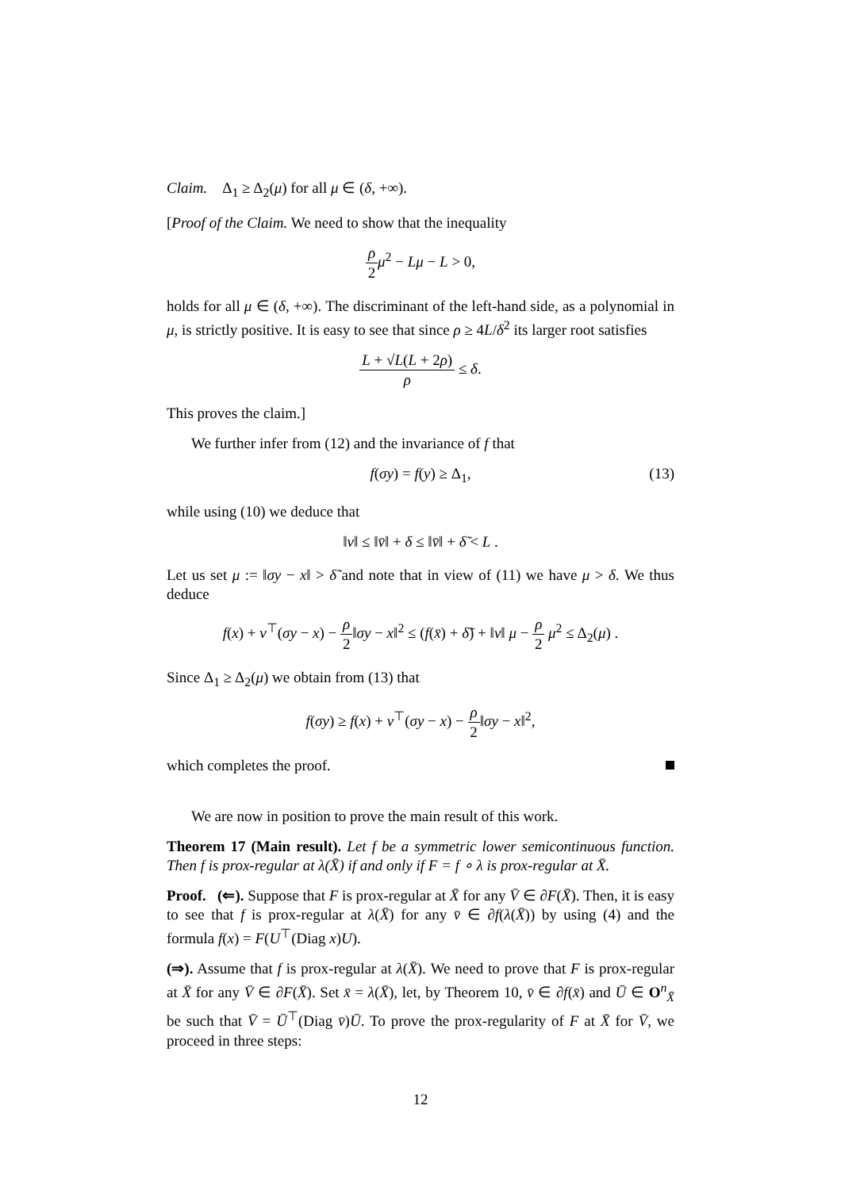Claim. Δ<sub>1</sub> ≥ Δ<sub>2</sub>(μ) for all μ ∈ (δ, +∞).
[Proof of the Claim. We need to show that the inequality
ρ 2 μ<sup>2</sup> − Lμ − L > 0,
holds for all μ ∈ (δ, +∞). The discriminant of the left-hand side, as a polynomial in μ, is strictly positive. It is easy to see that since ρ ≥ 4L/δ<sup>2</sup> its larger root satisfies
L + √L(L + 2ρ) ρ ≤ δ.
This proves the claim.]
We further infer from (12) and the invariance of f that
f(σy) = f(y) ≥ Δ<sub>1</sub>, (13)
while using (10) we deduce that
‖v‖ ≤ ‖v̄‖ + δ ≤ ‖v̄‖ + δ̃ < L .
Let us set μ := ‖σy − x‖ > δ̃ and note that in view of (11) we have μ > δ. We thus deduce
f(x) + v<sup>⊤</sup>(σy − x) − ρ 2‖σy − x‖<sup>2</sup> ≤ (f(x̄) + δ̃) + ‖v‖ μ − ρ 2 μ<sup>2</sup> ≤ Δ<sub>2</sub>(μ) .
Since Δ<sub>1</sub> ≥ Δ<sub>2</sub>(μ) we obtain from (13) that
f(σy) ≥ f(x) + v<sup>⊤</sup>(σy − x) − ρ 2‖σy − x‖<sup>2</sup>,
which completes the proof.
We are now in position to prove the main result of this work.
Theorem 17 (Main result). Let f be a symmetric lower semicontinuous function. Then f is prox-regular at λ(X̄) if and only if F = f ∘ λ is prox-regular at X̄.
Proof. (⇐). Suppose that F is prox-regular at X̄ for any V̄ ∈ ∂F(X̄). Then, it is easy to see that f is prox-regular at λ(X̄) for any v̄ ∈ ∂f(λ(X̄)) by using (4) and the formula f(x) = F(U<sup>⊤</sup>(Diag x)U).
(⇒). Assume that f is prox-regular at λ(X̄). We need to prove that F is prox-regular at X̄ for any V̄ ∈ ∂F(X̄). Set x̄ = λ(X̄), let, by Theorem 10, v̄ ∈ ∂f(x̄) and Ū ∈ O<sup>n</sup><sub>X̄</sub> be such that V̄ = Ū<sup>⊤</sup>(Diag v̄)Ū. To prove the prox-regularity of F at X̄ for V̄, we proceed in three steps:
12